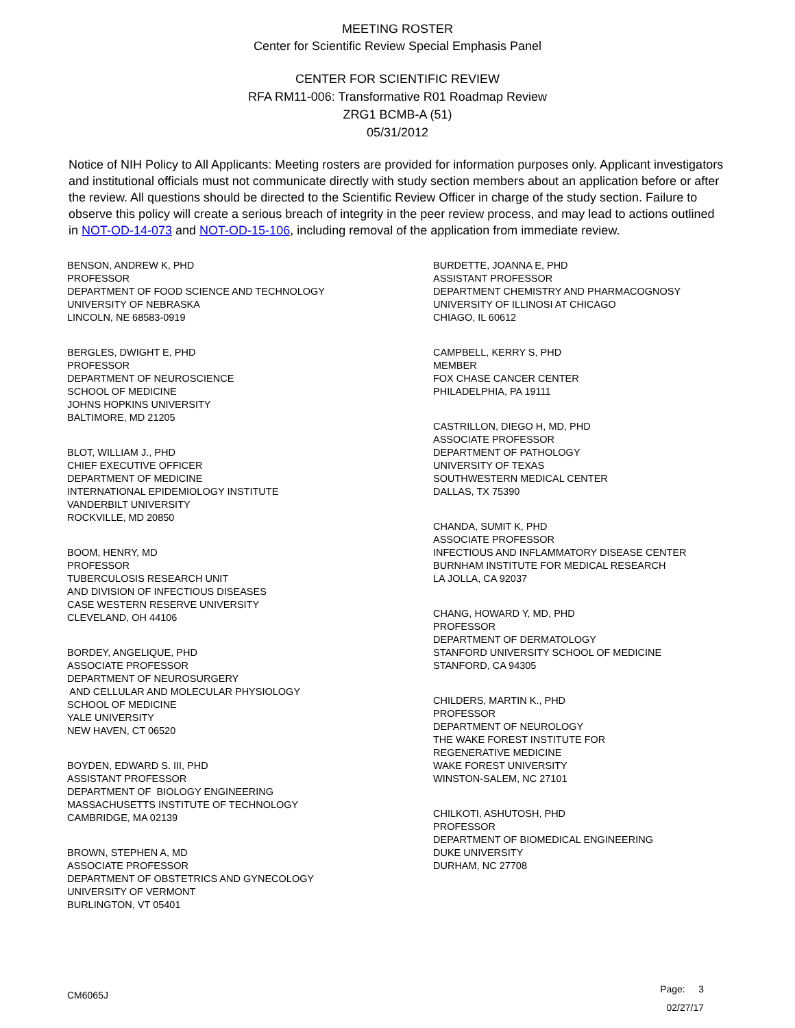MEETING ROSTER
Center for Scientific Review Special Emphasis Panel
CENTER FOR SCIENTIFIC REVIEW
RFA RM11-006: Transformative R01 Roadmap Review
ZRG1 BCMB-A (51)
05/31/2012
Notice of NIH Policy to All Applicants: Meeting rosters are provided for information purposes only. Applicant investigators and institutional officials must not communicate directly with study section members about an application before or after the review. All questions should be directed to the Scientific Review Officer in charge of the study section. Failure to observe this policy will create a serious breach of integrity in the peer review process, and may lead to actions outlined in NOT-OD-14-073 and NOT-OD-15-106, including removal of the application from immediate review.
BENSON, ANDREW K, PHD PROFESSOR DEPARTMENT OF FOOD SCIENCE AND TECHNOLOGY UNIVERSITY OF NEBRASKA LINCOLN, NE 68583-0919
BERGLES, DWIGHT E, PHD PROFESSOR DEPARTMENT OF NEUROSCIENCE SCHOOL OF MEDICINE JOHNS HOPKINS UNIVERSITY BALTIMORE, MD 21205
BLOT, WILLIAM J., PHD CHIEF EXECUTIVE OFFICER DEPARTMENT OF MEDICINE INTERNATIONAL EPIDEMIOLOGY INSTITUTE VANDERBILT UNIVERSITY ROCKVILLE, MD 20850
BOOM, HENRY, MD PROFESSOR TUBERCULOSIS RESEARCH UNIT AND DIVISION OF INFECTIOUS DISEASES CASE WESTERN RESERVE UNIVERSITY CLEVELAND, OH 44106
BORDEY, ANGELIQUE, PHD ASSOCIATE PROFESSOR DEPARTMENT OF NEUROSURGERY AND CELLULAR AND MOLECULAR PHYSIOLOGY SCHOOL OF MEDICINE YALE UNIVERSITY NEW HAVEN, CT 06520
BOYDEN, EDWARD S. III, PHD ASSISTANT PROFESSOR DEPARTMENT OF BIOLOGY ENGINEERING MASSACHUSETTS INSTITUTE OF TECHNOLOGY CAMBRIDGE, MA 02139
BROWN, STEPHEN A, MD ASSOCIATE PROFESSOR DEPARTMENT OF OBSTETRICS AND GYNECOLOGY UNIVERSITY OF VERMONT BURLINGTON, VT 05401
BURDETTE, JOANNA E, PHD ASSISTANT PROFESSOR DEPARTMENT CHEMISTRY AND PHARMACOGNOSY UNIVERSITY OF ILLINOSI AT CHICAGO CHIAGO, IL 60612
CAMPBELL, KERRY S, PHD MEMBER FOX CHASE CANCER CENTER PHILADELPHIA, PA 19111
CASTRILLON, DIEGO H, MD, PHD ASSOCIATE PROFESSOR DEPARTMENT OF PATHOLOGY UNIVERSITY OF TEXAS SOUTHWESTERN MEDICAL CENTER DALLAS, TX 75390
CHANDA, SUMIT K, PHD ASSOCIATE PROFESSOR INFECTIOUS AND INFLAMMATORY DISEASE CENTER BURNHAM INSTITUTE FOR MEDICAL RESEARCH LA JOLLA, CA 92037
CHANG, HOWARD Y, MD, PHD PROFESSOR DEPARTMENT OF DERMATOLOGY STANFORD UNIVERSITY SCHOOL OF MEDICINE STANFORD, CA 94305
CHILDERS, MARTIN K., PHD PROFESSOR DEPARTMENT OF NEUROLOGY THE WAKE FOREST INSTITUTE FOR REGENERATIVE MEDICINE WAKE FOREST UNIVERSITY WINSTON-SALEM, NC 27101
CHILKOTI, ASHUTOSH, PHD PROFESSOR DEPARTMENT OF BIOMEDICAL ENGINEERING DUKE UNIVERSITY DURHAM, NC 27708
CM6065J
Page: 3
02/27/17